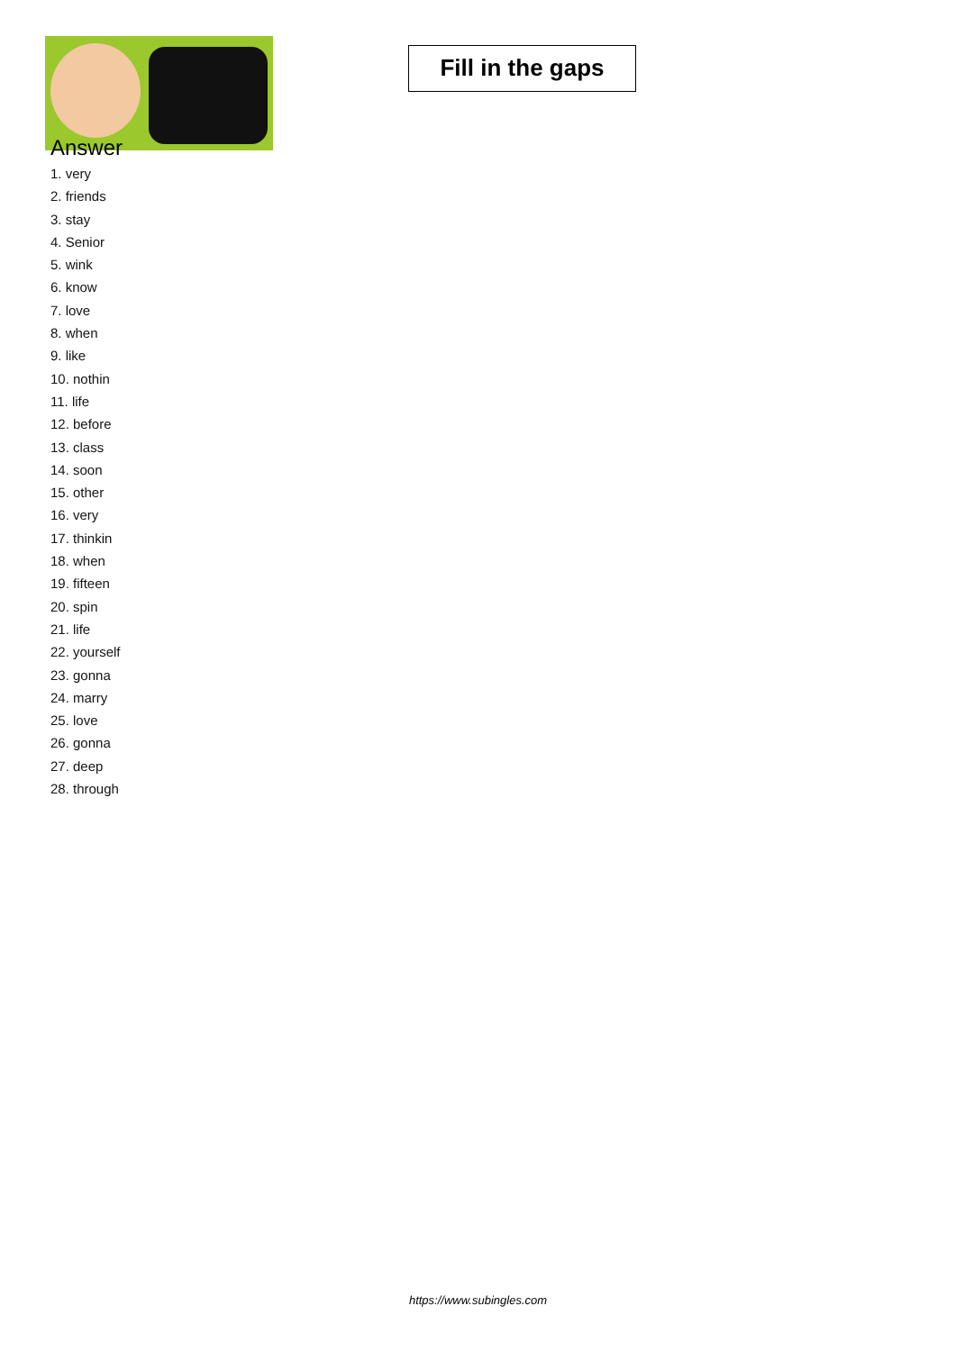Fill in the gaps
Answer
1. very
2. friends
3. stay
4. Senior
5. wink
6. know
7. love
8. when
9. like
10. nothin
11. life
12. before
13. class
14. soon
15. other
16. very
17. thinkin
18. when
19. fifteen
20. spin
21. life
22. yourself
23. gonna
24. marry
25. love
26. gonna
27. deep
28. through
https://www.subingles.com